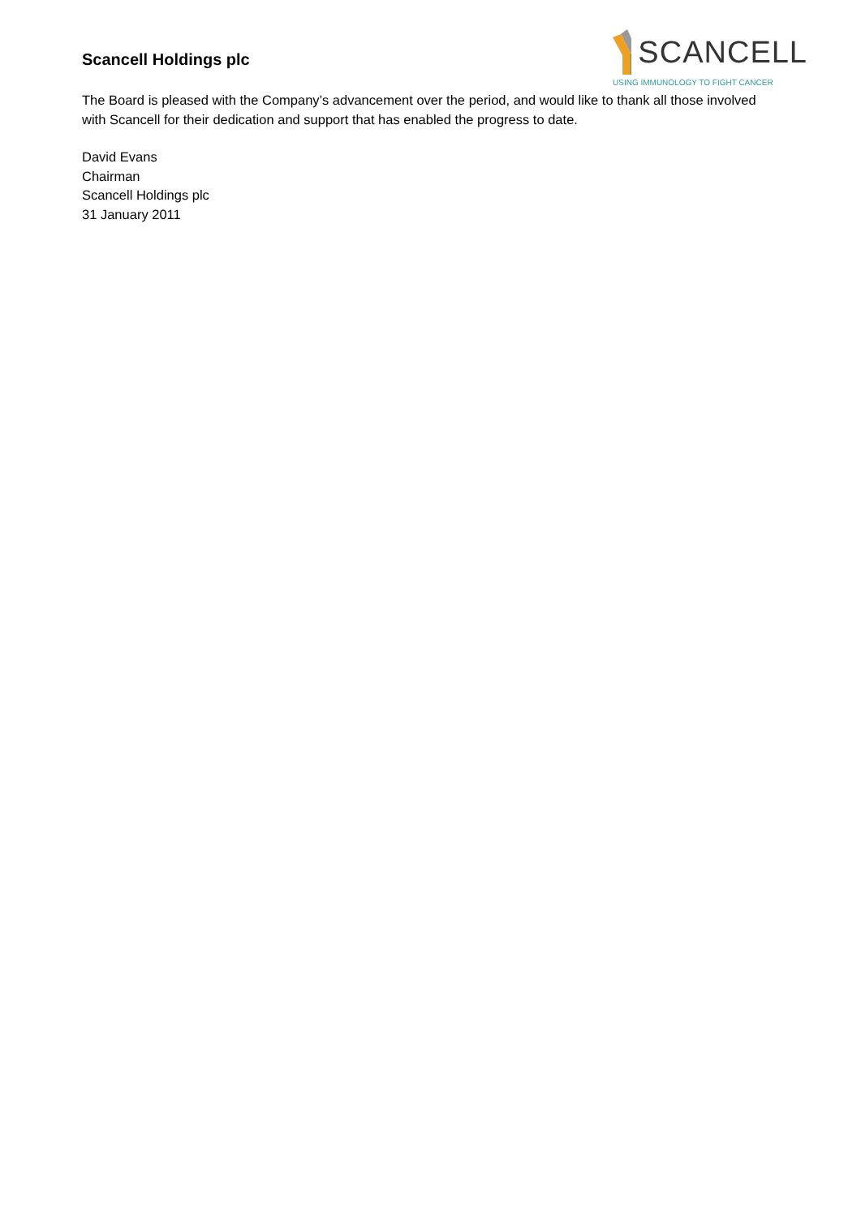Scancell Holdings plc
SCANCELL
USING IMMUNOLOGY TO FIGHT CANCER
The Board is pleased with the Company’s advancement over the period, and would like to thank all those involved with Scancell for their dedication and support that has enabled the progress to date.
David Evans
Chairman
Scancell Holdings plc
31 January 2011